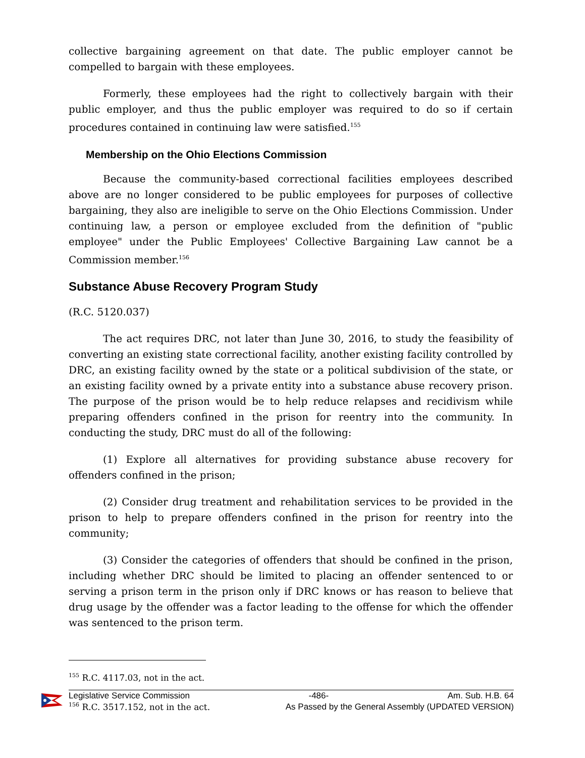collective bargaining agreement on that date. The public employer cannot be compelled to bargain with these employees.
Formerly, these employees had the right to collectively bargain with their public employer, and thus the public employer was required to do so if certain procedures contained in continuing law were satisfied.<sup>155</sup>
Membership on the Ohio Elections Commission
Because the community-based correctional facilities employees described above are no longer considered to be public employees for purposes of collective bargaining, they also are ineligible to serve on the Ohio Elections Commission. Under continuing law, a person or employee excluded from the definition of "public employee" under the Public Employees' Collective Bargaining Law cannot be a Commission member.<sup>156</sup>
Substance Abuse Recovery Program Study
(R.C. 5120.037)
The act requires DRC, not later than June 30, 2016, to study the feasibility of converting an existing state correctional facility, another existing facility controlled by DRC, an existing facility owned by the state or a political subdivision of the state, or an existing facility owned by a private entity into a substance abuse recovery prison. The purpose of the prison would be to help reduce relapses and recidivism while preparing offenders confined in the prison for reentry into the community. In conducting the study, DRC must do all of the following:
(1) Explore all alternatives for providing substance abuse recovery for offenders confined in the prison;
(2) Consider drug treatment and rehabilitation services to be provided in the prison to help to prepare offenders confined in the prison for reentry into the community;
(3) Consider the categories of offenders that should be confined in the prison, including whether DRC should be limited to placing an offender sentenced to or serving a prison term in the prison only if DRC knows or has reason to believe that drug usage by the offender was a factor leading to the offense for which the offender was sentenced to the prison term.
<sup>155</sup> R.C. 4117.03, not in the act.
<sup>156</sup> R.C. 3517.152, not in the act.
Legislative Service Commission -486- Am. Sub. H.B. 64
As Passed by the General Assembly (UPDATED VERSION)